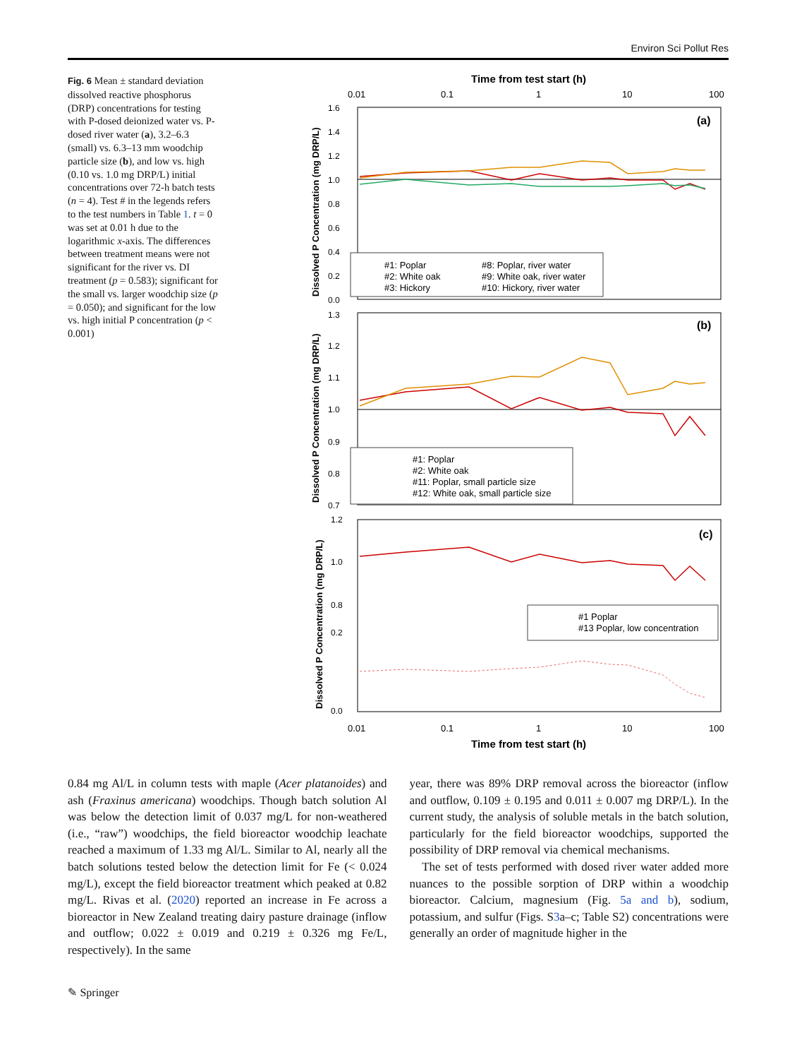Environ Sci Pollut Res
Fig. 6 Mean ± standard deviation dissolved reactive phosphorus (DRP) concentrations for testing with P-dosed deionized water vs. P-dosed river water (a), 3.2–6.3 (small) vs. 6.3–13 mm woodchip particle size (b), and low vs. high (0.10 vs. 1.0 mg DRP/L) initial concentrations over 72-h batch tests (n = 4). Test # in the legends refers to the test numbers in Table 1. t = 0 was set at 0.01 h due to the logarithmic x-axis. The differences between treatment means were not significant for the river vs. DI treatment (p = 0.583); significant for the small vs. larger woodchip size (p = 0.050); and significant for the low vs. high initial P concentration (p < 0.001)
Time from test start (h)
0.01
0.1
1
10
100
(a)
(b)
(c)
1.6
1.4
1.2
1.0
0.8
0.6
0.4
0.2
0.0
1.3
1.2
1.1
1.0
0.9
0.8
0.7
1.2
1.0
0.8
0.2
0.0
Dissolved P Concentration (mg DRP/L)
Dissolved P Concentration (mg DRP/L)
Dissolved P Concentration (mg DRP/L)
#1: Poplar
#8: Poplar, river water
#2: White oak
#9: White oak, river water
#3: Hickory
#10: Hickory, river water
#1: Poplar
#2: White oak
#11: Poplar, small particle size
#12: White oak, small particle size
#1 Poplar
#13 Poplar, low concentration
0.01
0.1
1
10
100
Time from test start (h)
0.84 mg Al/L in column tests with maple (Acer platanoides) and ash (Fraxinus americana) woodchips. Though batch solution Al was below the detection limit of 0.037 mg/L for non-weathered (i.e., “raw”) woodchips, the field bioreactor woodchip leachate reached a maximum of 1.33 mg Al/L. Similar to Al, nearly all the batch solutions tested below the detection limit for Fe (< 0.024 mg/L), except the field bioreactor treatment which peaked at 0.82 mg/L. Rivas et al. (2020) reported an increase in Fe across a bioreactor in New Zealand treating dairy pasture drainage (inflow and outflow; 0.022 ± 0.019 and 0.219 ± 0.326 mg Fe/L, respectively). In the same
year, there was 89% DRP removal across the bioreactor (inflow and outflow, 0.109 ± 0.195 and 0.011 ± 0.007 mg DRP/L). In the current study, the analysis of soluble metals in the batch solution, particularly for the field bioreactor woodchips, supported the possibility of DRP removal via chemical mechanisms.
The set of tests performed with dosed river water added more nuances to the possible sorption of DRP within a woodchip bioreactor. Calcium, magnesium (Fig. 5a and b), sodium, potassium, and sulfur (Figs. S3a–c; Table S2) concentrations were generally an order of magnitude higher in the
✎ Springer